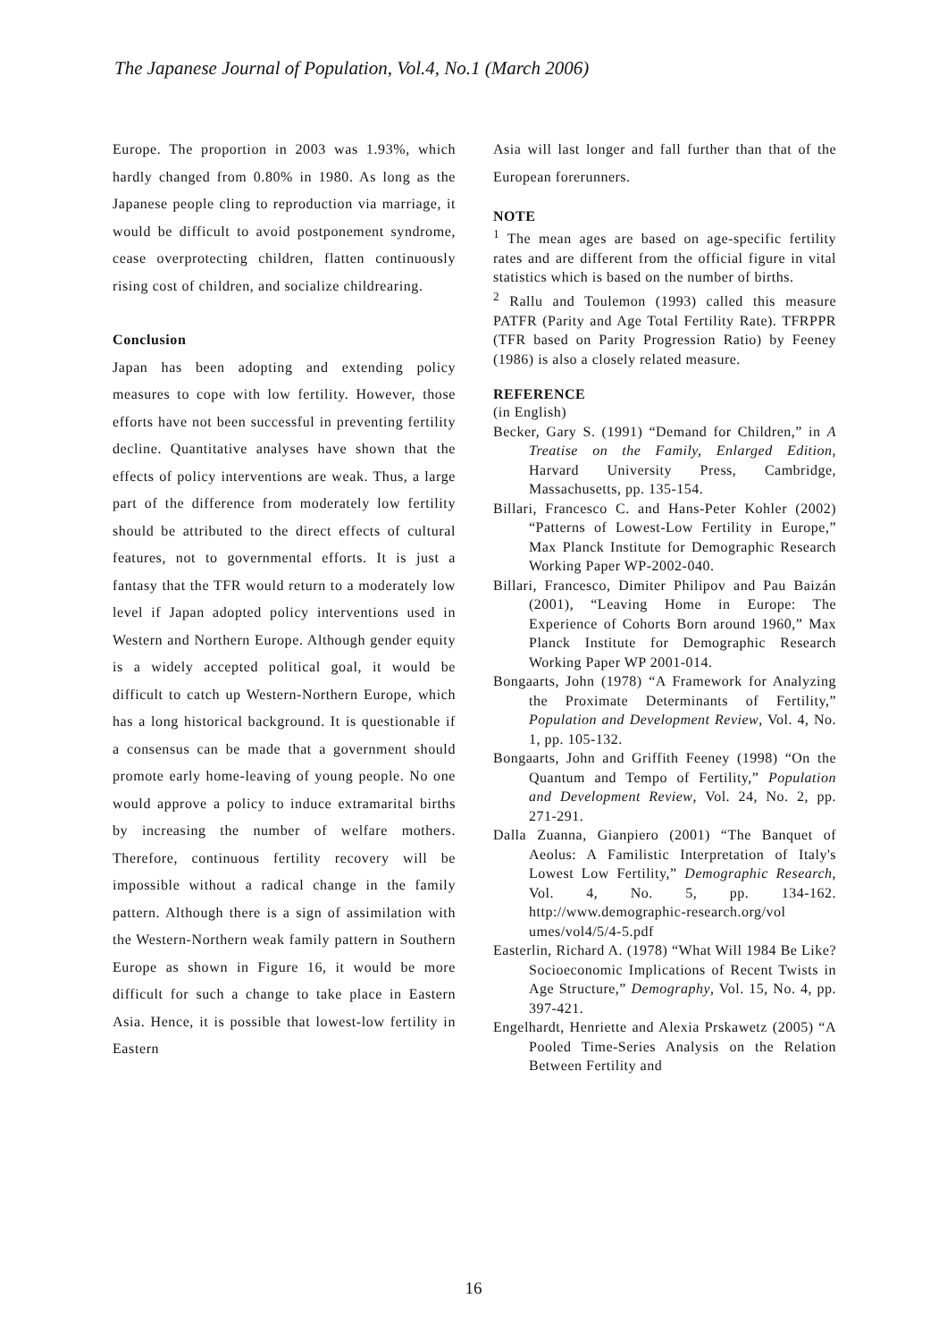The Japanese Journal of Population, Vol.4, No.1 (March 2006)
Europe. The proportion in 2003 was 1.93%, which hardly changed from 0.80% in 1980. As long as the Japanese people cling to reproduction via marriage, it would be difficult to avoid postponement syndrome, cease overprotecting children, flatten continuously rising cost of children, and socialize childrearing.
Conclusion
Japan has been adopting and extending policy measures to cope with low fertility. However, those efforts have not been successful in preventing fertility decline. Quantitative analyses have shown that the effects of policy interventions are weak. Thus, a large part of the difference from moderately low fertility should be attributed to the direct effects of cultural features, not to governmental efforts. It is just a fantasy that the TFR would return to a moderately low level if Japan adopted policy interventions used in Western and Northern Europe. Although gender equity is a widely accepted political goal, it would be difficult to catch up Western-Northern Europe, which has a long historical background. It is questionable if a consensus can be made that a government should promote early home-leaving of young people. No one would approve a policy to induce extramarital births by increasing the number of welfare mothers. Therefore, continuous fertility recovery will be impossible without a radical change in the family pattern. Although there is a sign of assimilation with the Western-Northern weak family pattern in Southern Europe as shown in Figure 16, it would be more difficult for such a change to take place in Eastern Asia. Hence, it is possible that lowest-low fertility in Eastern
Asia will last longer and fall further than that of the European forerunners.
NOTE
<sup>1</sup> The mean ages are based on age-specific fertility rates and are different from the official figure in vital statistics which is based on the number of births.
<sup>2</sup> Rallu and Toulemon (1993) called this measure PATFR (Parity and Age Total Fertility Rate). TFRPPR (TFR based on Parity Progression Ratio) by Feeney (1986) is also a closely related measure.
REFERENCE
(in English)
Becker, Gary S. (1991) “Demand for Children,” in A Treatise on the Family, Enlarged Edition, Harvard University Press, Cambridge, Massachusetts, pp. 135-154.
Billari, Francesco C. and Hans-Peter Kohler (2002) “Patterns of Lowest-Low Fertility in Europe,” Max Planck Institute for Demographic Research Working Paper WP-2002-040.
Billari, Francesco, Dimiter Philipov and Pau Baizán (2001), “Leaving Home in Europe: The Experience of Cohorts Born around 1960,” Max Planck Institute for Demographic Research Working Paper WP 2001-014.
Bongaarts, John (1978) “A Framework for Analyzing the Proximate Determinants of Fertility,” Population and Development Review, Vol. 4, No. 1, pp. 105-132.
Bongaarts, John and Griffith Feeney (1998) “On the Quantum and Tempo of Fertility,” Population and Development Review, Vol. 24, No. 2, pp. 271-291.
Dalla Zuanna, Gianpiero (2001) “The Banquet of Aeolus: A Familistic Interpretation of Italy's Lowest Low Fertility,” Demographic Research, Vol. 4, No. 5, pp. 134-162. http://www.demographic-research.org/vol umes/vol4/5/4-5.pdf
Easterlin, Richard A. (1978) “What Will 1984 Be Like? Socioeconomic Implications of Recent Twists in Age Structure,” Demography, Vol. 15, No. 4, pp. 397-421.
Engelhardt, Henriette and Alexia Prskawetz (2005) “A Pooled Time-Series Analysis on the Relation Between Fertility and
16